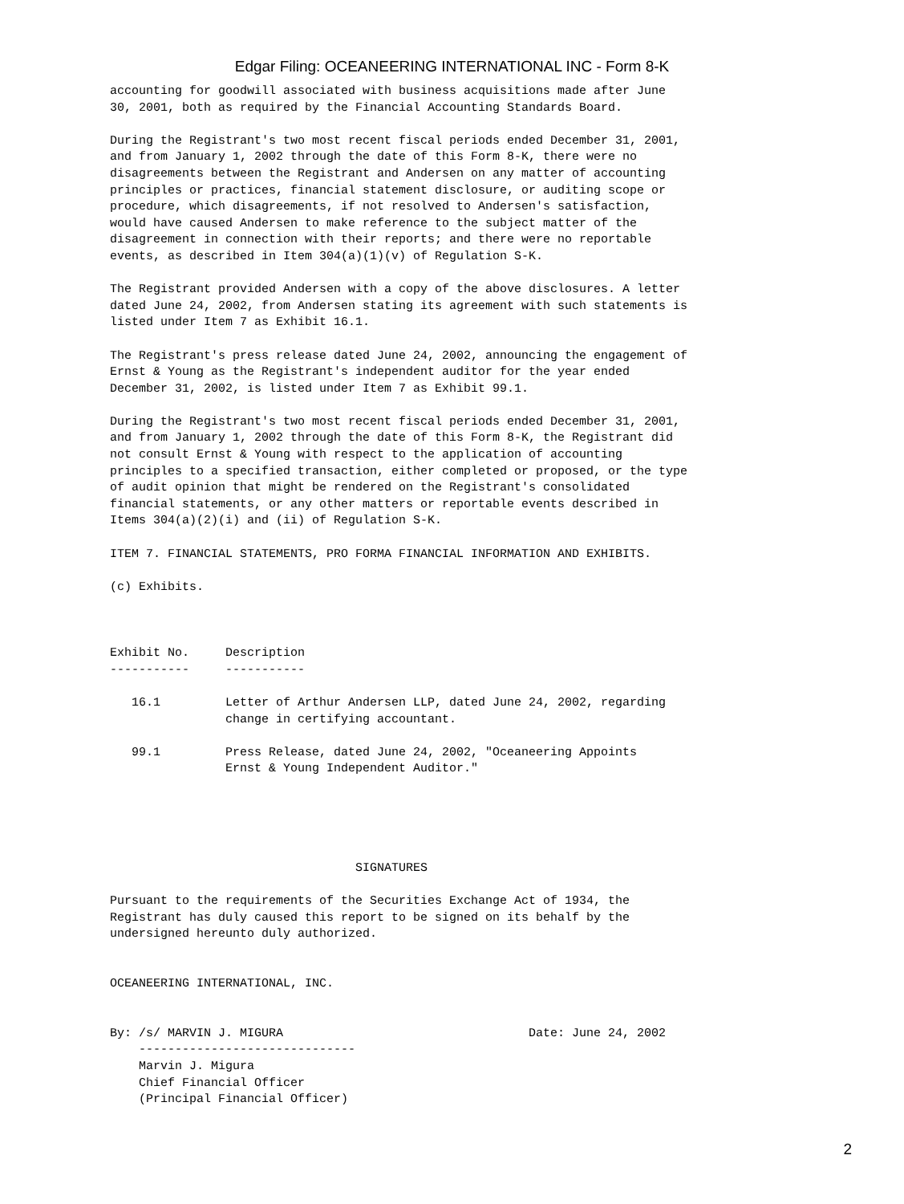Edgar Filing: OCEANEERING INTERNATIONAL INC - Form 8-K
accounting for goodwill associated with business acquisitions made after June
30, 2001, both as required by the Financial Accounting Standards Board.

During the Registrant's two most recent fiscal periods ended December 31, 2001,
and from January 1, 2002 through the date of this Form 8-K, there were no
disagreements between the Registrant and Andersen on any matter of accounting
principles or practices, financial statement disclosure, or auditing scope or
procedure, which disagreements, if not resolved to Andersen's satisfaction,
would have caused Andersen to make reference to the subject matter of the
disagreement in connection with their reports; and there were no reportable
events, as described in Item 304(a)(1)(v) of Regulation S-K.

The Registrant provided Andersen with a copy of the above disclosures. A letter
dated June 24, 2002, from Andersen stating its agreement with such statements is
listed under Item 7 as Exhibit 16.1.

The Registrant's press release dated June 24, 2002, announcing the engagement of
Ernst & Young as the Registrant's independent auditor for the year ended
December 31, 2002, is listed under Item 7 as Exhibit 99.1.

During the Registrant's two most recent fiscal periods ended December 31, 2001,
and from January 1, 2002 through the date of this Form 8-K, the Registrant did
not consult Ernst & Young with respect to the application of accounting
principles to a specified transaction, either completed or proposed, or the type
of audit opinion that might be rendered on the Registrant's consolidated
financial statements, or any other matters or reportable events described in
Items 304(a)(2)(i) and (ii) of Regulation S-K.

ITEM 7. FINANCIAL STATEMENTS, PRO FORMA FINANCIAL INFORMATION AND EXHIBITS.

(c) Exhibits.



Exhibit No.     Description
-----------     -----------

   16.1         Letter of Arthur Andersen LLP, dated June 24, 2002, regarding
                change in certifying accountant.

   99.1         Press Release, dated June 24, 2002, "Oceaneering Appoints
                Ernst & Young Independent Auditor."





                                  SIGNATURES

Pursuant to the requirements of the Securities Exchange Act of 1934, the
Registrant has duly caused this report to be signed on its behalf by the
undersigned hereunto duly authorized.


OCEANEERING INTERNATIONAL, INC.


By: /s/ MARVIN J. MIGURA                                  Date: June 24, 2002
    ------------------------------
    Marvin J. Migura
    Chief Financial Officer
    (Principal Financial Officer)
2